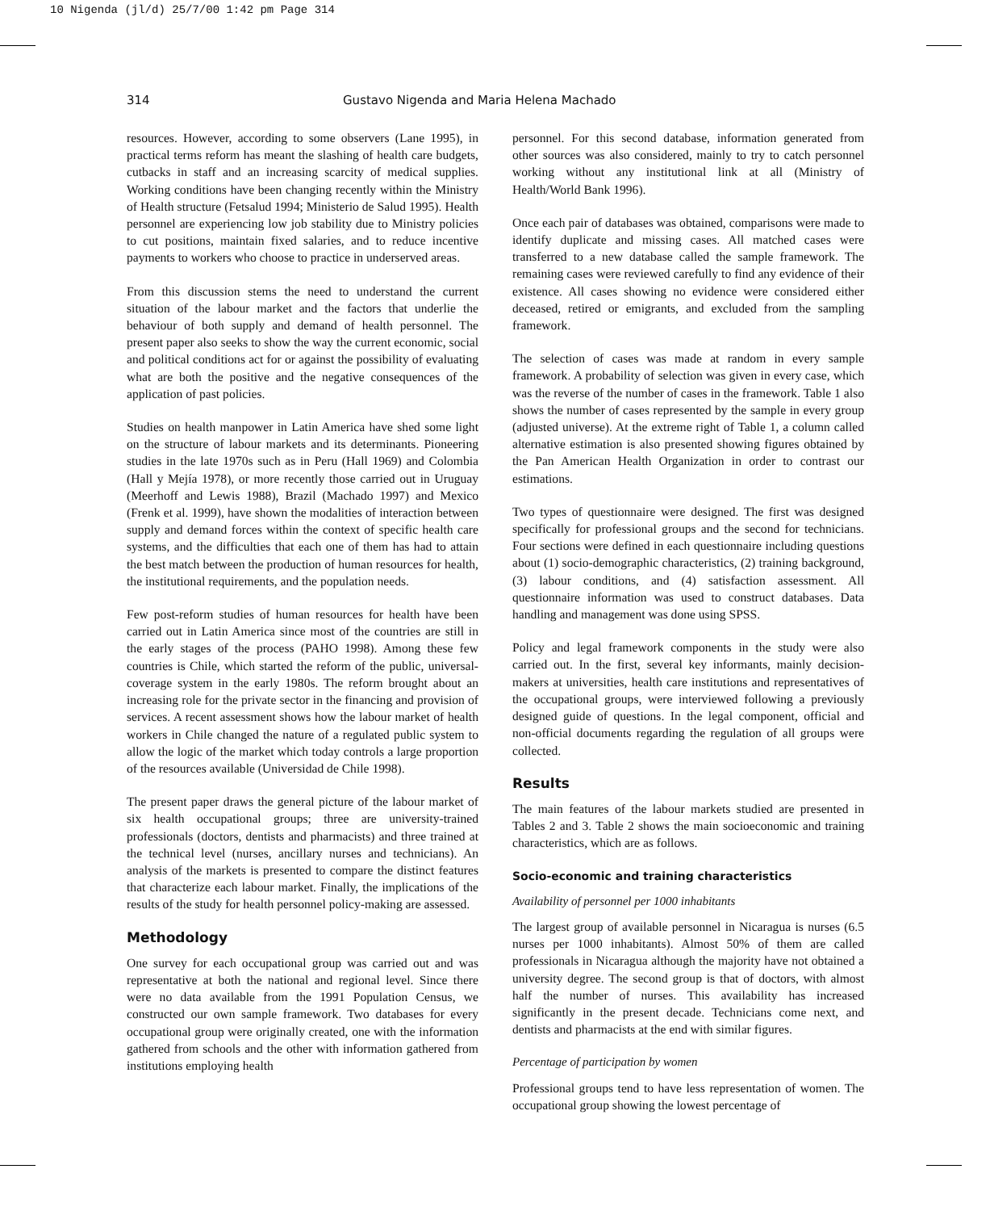10 Nigenda (jl/d) 25/7/00 1:42 pm Page 314
314 Gustavo Nigenda and Maria Helena Machado
resources. However, according to some observers (Lane 1995), in practical terms reform has meant the slashing of health care budgets, cutbacks in staff and an increasing scarcity of medical supplies. Working conditions have been changing recently within the Ministry of Health structure (Fetsalud 1994; Ministerio de Salud 1995). Health personnel are experiencing low job stability due to Ministry policies to cut positions, maintain fixed salaries, and to reduce incentive payments to workers who choose to practice in underserved areas.
From this discussion stems the need to understand the current situation of the labour market and the factors that underlie the behaviour of both supply and demand of health personnel. The present paper also seeks to show the way the current economic, social and political conditions act for or against the possibility of evaluating what are both the positive and the negative consequences of the application of past policies.
Studies on health manpower in Latin America have shed some light on the structure of labour markets and its determinants. Pioneering studies in the late 1970s such as in Peru (Hall 1969) and Colombia (Hall y Mejía 1978), or more recently those carried out in Uruguay (Meerhoff and Lewis 1988), Brazil (Machado 1997) and Mexico (Frenk et al. 1999), have shown the modalities of interaction between supply and demand forces within the context of specific health care systems, and the difficulties that each one of them has had to attain the best match between the production of human resources for health, the institutional requirements, and the population needs.
Few post-reform studies of human resources for health have been carried out in Latin America since most of the countries are still in the early stages of the process (PAHO 1998). Among these few countries is Chile, which started the reform of the public, universal-coverage system in the early 1980s. The reform brought about an increasing role for the private sector in the financing and provision of services. A recent assessment shows how the labour market of health workers in Chile changed the nature of a regulated public system to allow the logic of the market which today controls a large proportion of the resources available (Universidad de Chile 1998).
The present paper draws the general picture of the labour market of six health occupational groups; three are university-trained professionals (doctors, dentists and pharmacists) and three trained at the technical level (nurses, ancillary nurses and technicians). An analysis of the markets is presented to compare the distinct features that characterize each labour market. Finally, the implications of the results of the study for health personnel policy-making are assessed.
Methodology
One survey for each occupational group was carried out and was representative at both the national and regional level. Since there were no data available from the 1991 Population Census, we constructed our own sample framework. Two databases for every occupational group were originally created, one with the information gathered from schools and the other with information gathered from institutions employing health
personnel. For this second database, information generated from other sources was also considered, mainly to try to catch personnel working without any institutional link at all (Ministry of Health/World Bank 1996).
Once each pair of databases was obtained, comparisons were made to identify duplicate and missing cases. All matched cases were transferred to a new database called the sample framework. The remaining cases were reviewed carefully to find any evidence of their existence. All cases showing no evidence were considered either deceased, retired or emigrants, and excluded from the sampling framework.
The selection of cases was made at random in every sample framework. A probability of selection was given in every case, which was the reverse of the number of cases in the framework. Table 1 also shows the number of cases represented by the sample in every group (adjusted universe). At the extreme right of Table 1, a column called alternative estimation is also presented showing figures obtained by the Pan American Health Organization in order to contrast our estimations.
Two types of questionnaire were designed. The first was designed specifically for professional groups and the second for technicians. Four sections were defined in each questionnaire including questions about (1) socio-demographic characteristics, (2) training background, (3) labour conditions, and (4) satisfaction assessment. All questionnaire information was used to construct databases. Data handling and management was done using SPSS.
Policy and legal framework components in the study were also carried out. In the first, several key informants, mainly decision-makers at universities, health care institutions and representatives of the occupational groups, were interviewed following a previously designed guide of questions. In the legal component, official and non-official documents regarding the regulation of all groups were collected.
Results
The main features of the labour markets studied are presented in Tables 2 and 3. Table 2 shows the main socioeconomic and training characteristics, which are as follows.
Socio-economic and training characteristics
Availability of personnel per 1000 inhabitants
The largest group of available personnel in Nicaragua is nurses (6.5 nurses per 1000 inhabitants). Almost 50% of them are called professionals in Nicaragua although the majority have not obtained a university degree. The second group is that of doctors, with almost half the number of nurses. This availability has increased significantly in the present decade. Technicians come next, and dentists and pharmacists at the end with similar figures.
Percentage of participation by women
Professional groups tend to have less representation of women. The occupational group showing the lowest percentage of